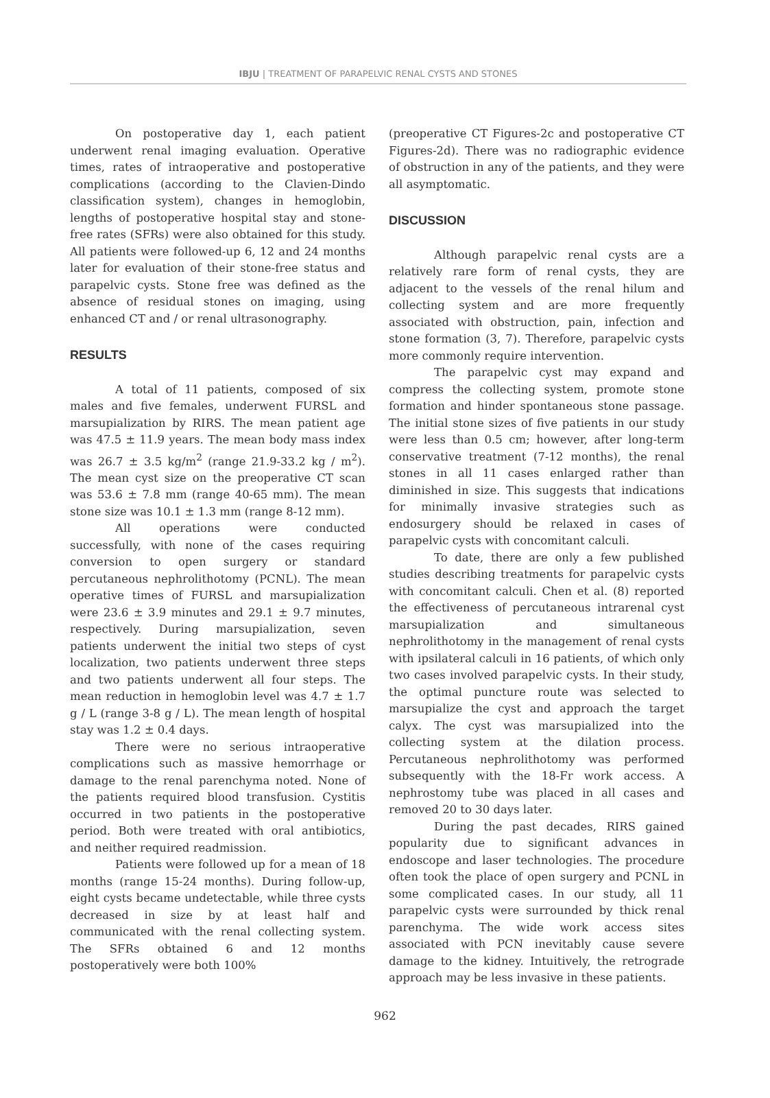IBJU | TREATMENT OF PARAPELVIC RENAL CYSTS AND STONES
On postoperative day 1, each patient underwent renal imaging evaluation. Operative times, rates of intraoperative and postoperative complications (according to the Clavien-Dindo classification system), changes in hemoglobin, lengths of postoperative hospital stay and stone-free rates (SFRs) were also obtained for this study. All patients were followed-up 6, 12 and 24 months later for evaluation of their stone-free status and parapelvic cysts. Stone free was defined as the absence of residual stones on imaging, using enhanced CT and / or renal ultrasonography.
RESULTS
A total of 11 patients, composed of six males and five females, underwent FURSL and marsupialization by RIRS. The mean patient age was 47.5 ± 11.9 years. The mean body mass index was 26.7 ± 3.5 kg/m<sup>2</sup> (range 21.9-33.2 kg / m<sup>2</sup>). The mean cyst size on the preoperative CT scan was 53.6 ± 7.8 mm (range 40-65 mm). The mean stone size was 10.1 ± 1.3 mm (range 8-12 mm).
All operations were conducted successfully, with none of the cases requiring conversion to open surgery or standard percutaneous nephrolithotomy (PCNL). The mean operative times of FURSL and marsupialization were 23.6 ± 3.9 minutes and 29.1 ± 9.7 minutes, respectively. During marsupialization, seven patients underwent the initial two steps of cyst localization, two patients underwent three steps and two patients underwent all four steps. The mean reduction in hemoglobin level was 4.7 ± 1.7 g / L (range 3-8 g / L). The mean length of hospital stay was 1.2 ± 0.4 days.
There were no serious intraoperative complications such as massive hemorrhage or damage to the renal parenchyma noted. None of the patients required blood transfusion. Cystitis occurred in two patients in the postoperative period. Both were treated with oral antibiotics, and neither required readmission.
Patients were followed up for a mean of 18 months (range 15-24 months). During follow-up, eight cysts became undetectable, while three cysts decreased in size by at least half and communicated with the renal collecting system. The SFRs obtained 6 and 12 months postoperatively were both 100%
(preoperative CT Figures-2c and postoperative CT Figures-2d). There was no radiographic evidence of obstruction in any of the patients, and they were all asymptomatic.
DISCUSSION
Although parapelvic renal cysts are a relatively rare form of renal cysts, they are adjacent to the vessels of the renal hilum and collecting system and are more frequently associated with obstruction, pain, infection and stone formation (3, 7). Therefore, parapelvic cysts more commonly require intervention.
The parapelvic cyst may expand and compress the collecting system, promote stone formation and hinder spontaneous stone passage. The initial stone sizes of five patients in our study were less than 0.5 cm; however, after long-term conservative treatment (7-12 months), the renal stones in all 11 cases enlarged rather than diminished in size. This suggests that indications for minimally invasive strategies such as endosurgery should be relaxed in cases of parapelvic cysts with concomitant calculi.
To date, there are only a few published studies describing treatments for parapelvic cysts with concomitant calculi. Chen et al. (8) reported the effectiveness of percutaneous intrarenal cyst marsupialization and simultaneous nephrolithotomy in the management of renal cysts with ipsilateral calculi in 16 patients, of which only two cases involved parapelvic cysts. In their study, the optimal puncture route was selected to marsupialize the cyst and approach the target calyx. The cyst was marsupialized into the collecting system at the dilation process. Percutaneous nephrolithotomy was performed subsequently with the 18-Fr work access. A nephrostomy tube was placed in all cases and removed 20 to 30 days later.
During the past decades, RIRS gained popularity due to significant advances in endoscope and laser technologies. The procedure often took the place of open surgery and PCNL in some complicated cases. In our study, all 11 parapelvic cysts were surrounded by thick renal parenchyma. The wide work access sites associated with PCN inevitably cause severe damage to the kidney. Intuitively, the retrograde approach may be less invasive in these patients.
962